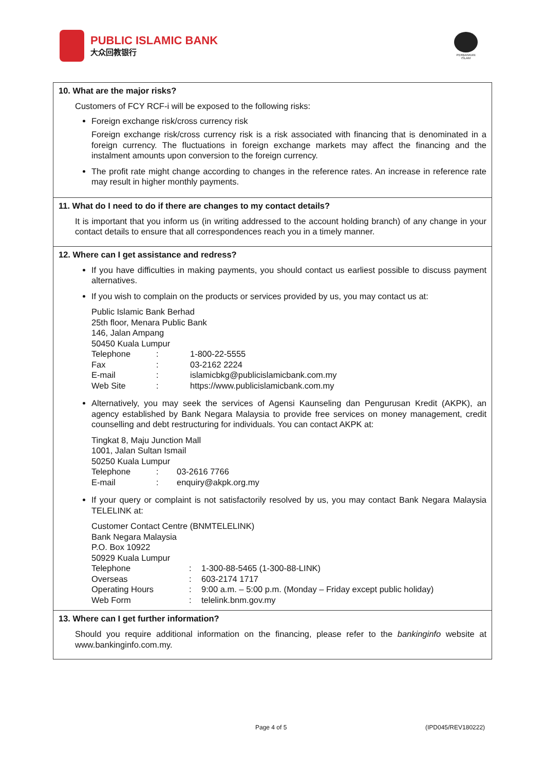PUBLIC ISLAMIC BANK
大众回教银行
PERBANKAN ISLAM
10. What are the major risks?
Customers of FCY RCF-i will be exposed to the following risks:
Foreign exchange risk/cross currency risk
Foreign exchange risk/cross currency risk is a risk associated with financing that is denominated in a foreign currency. The fluctuations in foreign exchange markets may affect the financing and the instalment amounts upon conversion to the foreign currency.
The profit rate might change according to changes in the reference rates. An increase in reference rate may result in higher monthly payments.
11. What do I need to do if there are changes to my contact details?
It is important that you inform us (in writing addressed to the account holding branch) of any change in your contact details to ensure that all correspondences reach you in a timely manner.
12. Where can I get assistance and redress?
If you have difficulties in making payments, you should contact us earliest possible to discuss payment alternatives.
If you wish to complain on the products or services provided by us, you may contact us at:
| Public Islamic Bank Berhad | | |
| 25th floor, Menara Public Bank | | |
| 146, Jalan Ampang | | |
| 50450 Kuala Lumpur | | |
| Telephone | : | 1-800-22-5555 |
| Fax | : | 03-2162 2224 |
| E-mail | : | islamicbkg@publicislamicbank.com.my |
| Web Site | : | https://www.publicislamicbank.com.my |
Alternatively, you may seek the services of Agensi Kaunseling dan Pengurusan Kredit (AKPK), an agency established by Bank Negara Malaysia to provide free services on money management, credit counselling and debt restructuring for individuals. You can contact AKPK at:
| Tingkat 8, Maju Junction Mall | | |
| 1001, Jalan Sultan Ismail | | |
| 50250 Kuala Lumpur | | |
| Telephone | : | 03-2616 7766 |
| E-mail | : | enquiry@akpk.org.my |
If your query or complaint is not satisfactorily resolved by us, you may contact Bank Negara Malaysia TELELINK at:
| Customer Contact Centre (BNMTELELINK) | | |
| Bank Negara Malaysia | | |
| P.O. Box 10922 | | |
| 50929 Kuala Lumpur | | |
| Telephone | : | 1-300-88-5465 (1-300-88-LINK) |
| Overseas | : | 603-2174 1717 |
| Operating Hours | : | 9:00 a.m. – 5:00 p.m. (Monday – Friday except public holiday) |
| Web Form | : | telelink.bnm.gov.my |
13. Where can I get further information?
Should you require additional information on the financing, please refer to the bankinginfo website at www.bankinginfo.com.my.
Page 4 of 5 (IPD045/REV180222)